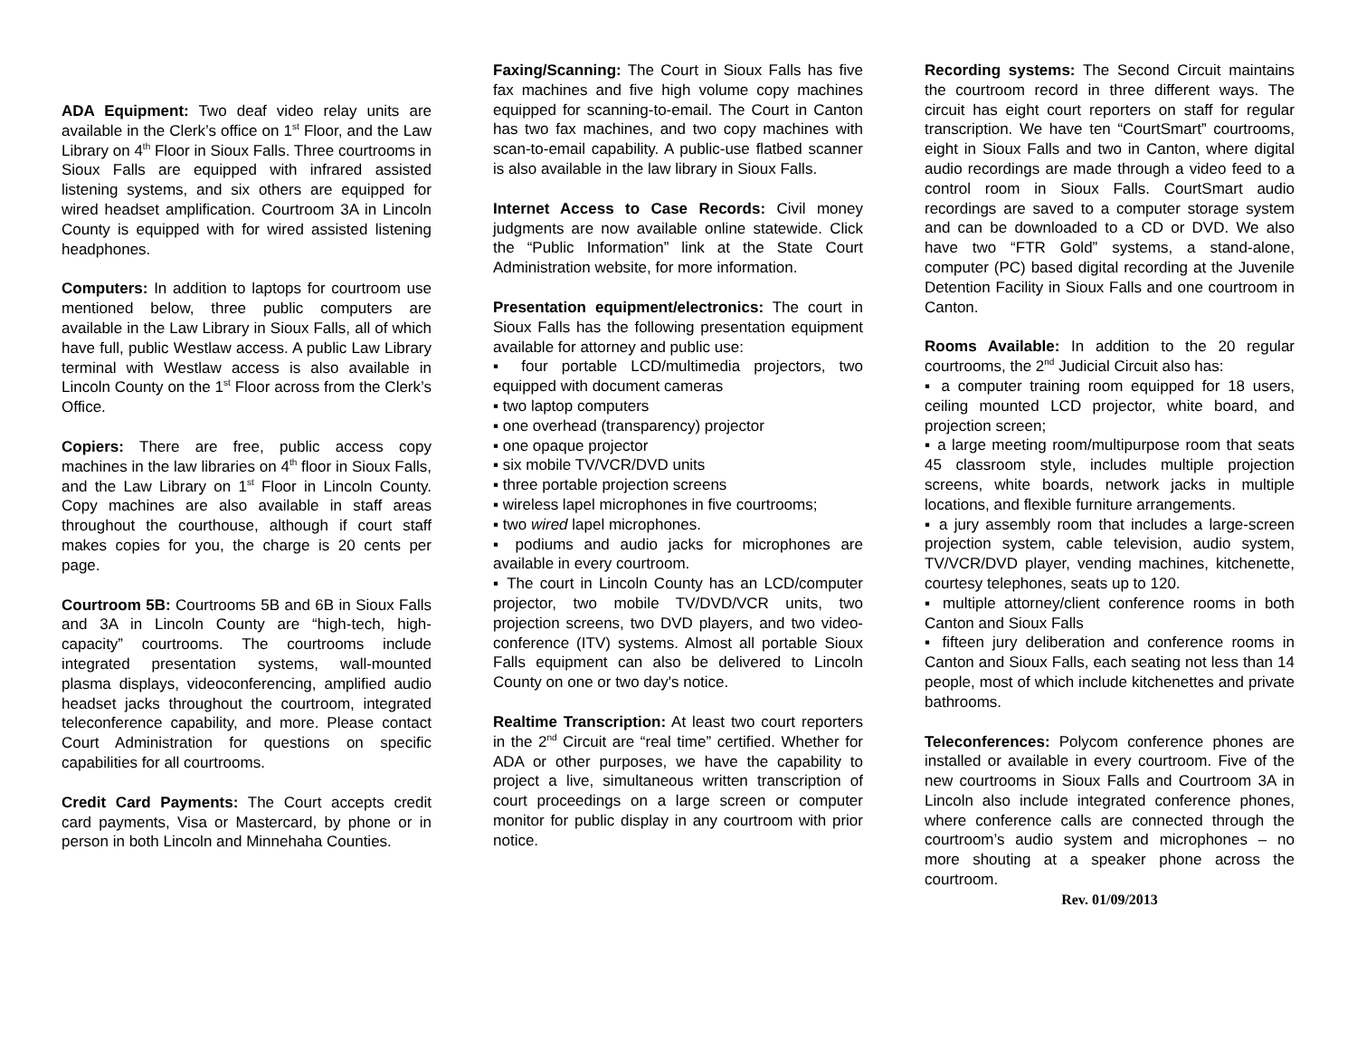ADA Equipment: Two deaf video relay units are available in the Clerk’s office on 1<sup>st</sup> Floor, and the Law Library on 4<sup>th</sup> Floor in Sioux Falls. Three courtrooms in Sioux Falls are equipped with infrared assisted listening systems, and six others are equipped for wired headset amplification. Courtroom 3A in Lincoln County is equipped with for wired assisted listening headphones.
Computers: In addition to laptops for courtroom use mentioned below, three public computers are available in the Law Library in Sioux Falls, all of which have full, public Westlaw access. A public Law Library terminal with Westlaw access is also available in Lincoln County on the 1<sup>st</sup> Floor across from the Clerk’s Office.
Copiers: There are free, public access copy machines in the law libraries on 4<sup>th</sup> floor in Sioux Falls, and the Law Library on 1<sup>st</sup> Floor in Lincoln County. Copy machines are also available in staff areas throughout the courthouse, although if court staff makes copies for you, the charge is 20 cents per page.
Courtroom 5B: Courtrooms 5B and 6B in Sioux Falls and 3A in Lincoln County are “high-tech, high-capacity” courtrooms. The courtrooms include integrated presentation systems, wall-mounted plasma displays, videoconferencing, amplified audio headset jacks throughout the courtroom, integrated teleconference capability, and more. Please contact Court Administration for questions on specific capabilities for all courtrooms.
Credit Card Payments: The Court accepts credit card payments, Visa or Mastercard, by phone or in person in both Lincoln and Minnehaha Counties.
Faxing/Scanning: The Court in Sioux Falls has five fax machines and five high volume copy machines equipped for scanning-to-email. The Court in Canton has two fax machines, and two copy machines with scan-to-email capability. A public-use flatbed scanner is also available in the law library in Sioux Falls.
Internet Access to Case Records: Civil money judgments are now available online statewide. Click the “Public Information” link at the State Court Administration website, for more information.
Presentation equipment/electronics: The court in Sioux Falls has the following presentation equipment available for attorney and public use:
▪ four portable LCD/multimedia projectors, two equipped with document cameras
▪ two laptop computers
▪ one overhead (transparency) projector
▪ one opaque projector
▪ six mobile TV/VCR/DVD units
▪ three portable projection screens
▪ wireless lapel microphones in five courtrooms;
▪ two wired lapel microphones.
▪ podiums and audio jacks for microphones are available in every courtroom.
▪ The court in Lincoln County has an LCD/computer projector, two mobile TV/DVD/VCR units, two projection screens, two DVD players, and two video-conference (ITV) systems. Almost all portable Sioux Falls equipment can also be delivered to Lincoln County on one or two day's notice.
Realtime Transcription: At least two court reporters in the 2<sup>nd</sup> Circuit are “real time” certified. Whether for ADA or other purposes, we have the capability to project a live, simultaneous written transcription of court proceedings on a large screen or computer monitor for public display in any courtroom with prior notice.
Recording systems: The Second Circuit maintains the courtroom record in three different ways. The circuit has eight court reporters on staff for regular transcription. We have ten “CourtSmart” courtrooms, eight in Sioux Falls and two in Canton, where digital audio recordings are made through a video feed to a control room in Sioux Falls. CourtSmart audio recordings are saved to a computer storage system and can be downloaded to a CD or DVD. We also have two “FTR Gold” systems, a stand-alone, computer (PC) based digital recording at the Juvenile Detention Facility in Sioux Falls and one courtroom in Canton.
Rooms Available: In addition to the 20 regular courtrooms, the 2<sup>nd</sup> Judicial Circuit also has:
▪ a computer training room equipped for 18 users, ceiling mounted LCD projector, white board, and projection screen;
▪ a large meeting room/multipurpose room that seats 45 classroom style, includes multiple projection screens, white boards, network jacks in multiple locations, and flexible furniture arrangements.
▪ a jury assembly room that includes a large-screen projection system, cable television, audio system, TV/VCR/DVD player, vending machines, kitchenette, courtesy telephones, seats up to 120.
▪ multiple attorney/client conference rooms in both Canton and Sioux Falls
▪ fifteen jury deliberation and conference rooms in Canton and Sioux Falls, each seating not less than 14 people, most of which include kitchenettes and private bathrooms.
Teleconferences: Polycom conference phones are installed or available in every courtroom. Five of the new courtrooms in Sioux Falls and Courtroom 3A in Lincoln also include integrated conference phones, where conference calls are connected through the courtroom’s audio system and microphones – no more shouting at a speaker phone across the courtroom.
Rev. 01/09/2013